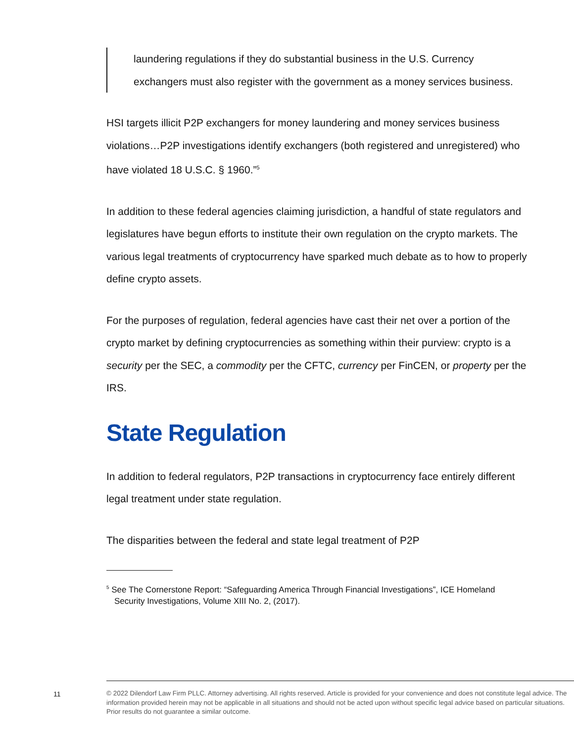laundering regulations if they do substantial business in the U.S. Currency exchangers must also register with the government as a money services business.
HSI targets illicit P2P exchangers for money laundering and money services business violations…P2P investigations identify exchangers (both registered and unregistered) who have violated 18 U.S.C. § 1960.”<sup>5</sup>
In addition to these federal agencies claiming jurisdiction, a handful of state regulators and legislatures have begun efforts to institute their own regulation on the crypto markets. The various legal treatments of cryptocurrency have sparked much debate as to how to properly define crypto assets.
For the purposes of regulation, federal agencies have cast their net over a portion of the crypto market by defining cryptocurrencies as something within their purview: crypto is a security per the SEC, a commodity per the CFTC, currency per FinCEN, or property per the IRS.
State Regulation
In addition to federal regulators, P2P transactions in cryptocurrency face entirely different legal treatment under state regulation.
The disparities between the federal and state legal treatment of P2P
<sup>5</sup> See The Cornerstone Report: “Safeguarding America Through Financial Investigations”, ICE Homeland Security Investigations, Volume XIII No. 2, (2017).
11
© 2022 Dilendorf Law Firm PLLC. Attorney advertising. All rights reserved. Article is provided for your convenience and does not constitute legal advice. The information provided herein may not be applicable in all situations and should not be acted upon without specific legal advice based on particular situations. Prior results do not guarantee a similar outcome.